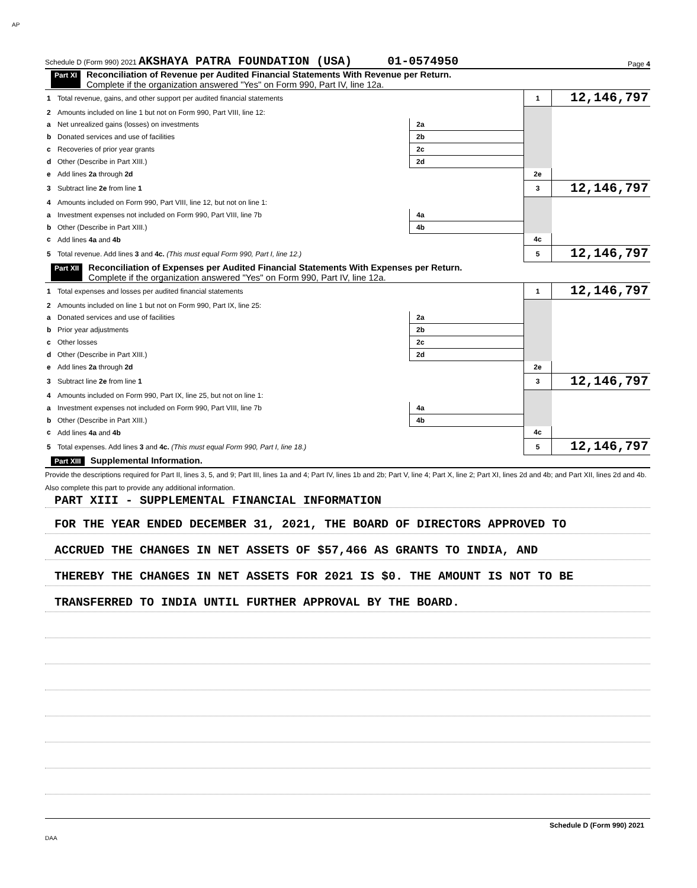AP
Schedule D (Form 990) 2021 AKSHAYA PATRA FOUNDATION (USA) 01-0574950 Page 4
Part XI Reconciliation of Revenue per Audited Financial Statements With Revenue per Return.
Complete if the organization answered "Yes" on Form 990, Part IV, line 12a.
| 1 | Total revenue, gains, and other support per audited financial statements | | | 1 | 12,146,797 |
| 2 | Amounts included on line 1 but not on Form 990, Part VIII, line 12: | | | | |
| a | Net unrealized gains (losses) on investments | 2a | | | |
| b | Donated services and use of facilities | 2b | | | |
| c | Recoveries of prior year grants | 2c | | | |
| d | Other (Describe in Part XIII.) | 2d | | | |
| e | Add lines 2a through 2d | | | 2e | |
| 3 | Subtract line 2e from line 1 | | | 3 | 12,146,797 |
| 4 | Amounts included on Form 990, Part VIII, line 12, but not on line 1: | | | | |
| a | Investment expenses not included on Form 990, Part VIII, line 7b | 4a | | | |
| b | Other (Describe in Part XIII.) | 4b | | | |
| c | Add lines 4a and 4b | | | 4c | |
| 5 | Total revenue. Add lines 3 and 4c. (This must equal Form 990, Part I, line 12.) | | | 5 | 12,146,797 |
Part XII Reconciliation of Expenses per Audited Financial Statements With Expenses per Return.
Complete if the organization answered "Yes" on Form 990, Part IV, line 12a.
| 1 | Total expenses and losses per audited financial statements | | | 1 | 12,146,797 |
| 2 | Amounts included on line 1 but not on Form 990, Part IX, line 25: | | | | |
| a | Donated services and use of facilities | 2a | | | |
| b | Prior year adjustments | 2b | | | |
| c | Other losses | 2c | | | |
| d | Other (Describe in Part XIII.) | 2d | | | |
| e | Add lines 2a through 2d | | | 2e | |
| 3 | Subtract line 2e from line 1 | | | 3 | 12,146,797 |
| 4 | Amounts included on Form 990, Part IX, line 25, but not on line 1: | | | | |
| a | Investment expenses not included on Form 990, Part VIII, line 7b | 4a | | | |
| b | Other (Describe in Part XIII.) | 4b | | | |
| c | Add lines 4a and 4b | | | 4c | |
| 5 | Total expenses. Add lines 3 and 4c. (This must equal Form 990, Part I, line 18.) | | | 5 | 12,146,797 |
Part XIII Supplemental Information.
Provide the descriptions required for Part II, lines 3, 5, and 9; Part III, lines 1a and 4; Part IV, lines 1b and 2b; Part V, line 4; Part X, line 2; Part XI, lines 2d and 4b; and Part XII, lines 2d and 4b. Also complete this part to provide any additional information.
PART XIII - SUPPLEMENTAL FINANCIAL INFORMATION
FOR THE YEAR ENDED DECEMBER 31, 2021, THE BOARD OF DIRECTORS APPROVED TO
ACCRUED THE CHANGES IN NET ASSETS OF $57,466 AS GRANTS TO INDIA, AND
THEREBY THE CHANGES IN NET ASSETS FOR 2021 IS $0. THE AMOUNT IS NOT TO BE
TRANSFERRED TO INDIA UNTIL FURTHER APPROVAL BY THE BOARD.
Schedule D (Form 990) 2021
DAA